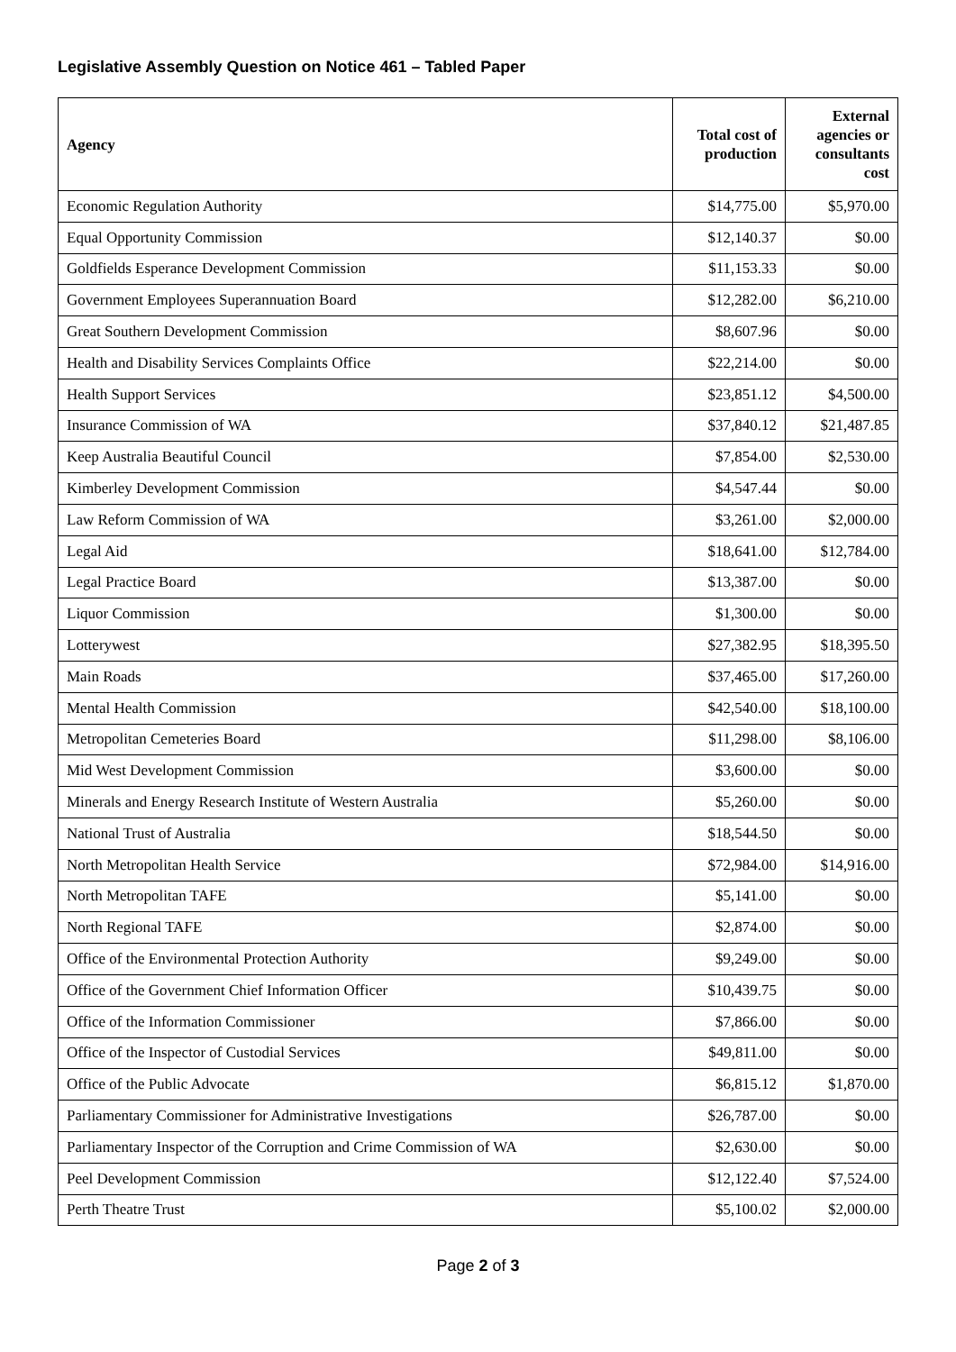Legislative Assembly Question on Notice 461 – Tabled Paper
| Agency | Total cost of production | External agencies or consultants cost |
| --- | --- | --- |
| Economic Regulation Authority | $14,775.00 | $5,970.00 |
| Equal Opportunity Commission | $12,140.37 | $0.00 |
| Goldfields Esperance Development Commission | $11,153.33 | $0.00 |
| Government Employees Superannuation Board | $12,282.00 | $6,210.00 |
| Great Southern Development Commission | $8,607.96 | $0.00 |
| Health and Disability Services Complaints Office | $22,214.00 | $0.00 |
| Health Support Services | $23,851.12 | $4,500.00 |
| Insurance Commission of WA | $37,840.12 | $21,487.85 |
| Keep Australia Beautiful Council | $7,854.00 | $2,530.00 |
| Kimberley Development Commission | $4,547.44 | $0.00 |
| Law Reform Commission of WA | $3,261.00 | $2,000.00 |
| Legal Aid | $18,641.00 | $12,784.00 |
| Legal Practice Board | $13,387.00 | $0.00 |
| Liquor Commission | $1,300.00 | $0.00 |
| Lotterywest | $27,382.95 | $18,395.50 |
| Main Roads | $37,465.00 | $17,260.00 |
| Mental Health Commission | $42,540.00 | $18,100.00 |
| Metropolitan Cemeteries Board | $11,298.00 | $8,106.00 |
| Mid West Development Commission | $3,600.00 | $0.00 |
| Minerals and Energy Research Institute of Western Australia | $5,260.00 | $0.00 |
| National Trust of Australia | $18,544.50 | $0.00 |
| North Metropolitan Health Service | $72,984.00 | $14,916.00 |
| North Metropolitan TAFE | $5,141.00 | $0.00 |
| North Regional TAFE | $2,874.00 | $0.00 |
| Office of the Environmental Protection Authority | $9,249.00 | $0.00 |
| Office of the Government Chief Information Officer | $10,439.75 | $0.00 |
| Office of the Information Commissioner | $7,866.00 | $0.00 |
| Office of the Inspector of Custodial Services | $49,811.00 | $0.00 |
| Office of the Public Advocate | $6,815.12 | $1,870.00 |
| Parliamentary Commissioner for Administrative Investigations | $26,787.00 | $0.00 |
| Parliamentary Inspector of the Corruption and Crime Commission of WA | $2,630.00 | $0.00 |
| Peel Development Commission | $12,122.40 | $7,524.00 |
| Perth Theatre Trust | $5,100.02 | $2,000.00 |
Page 2 of 3